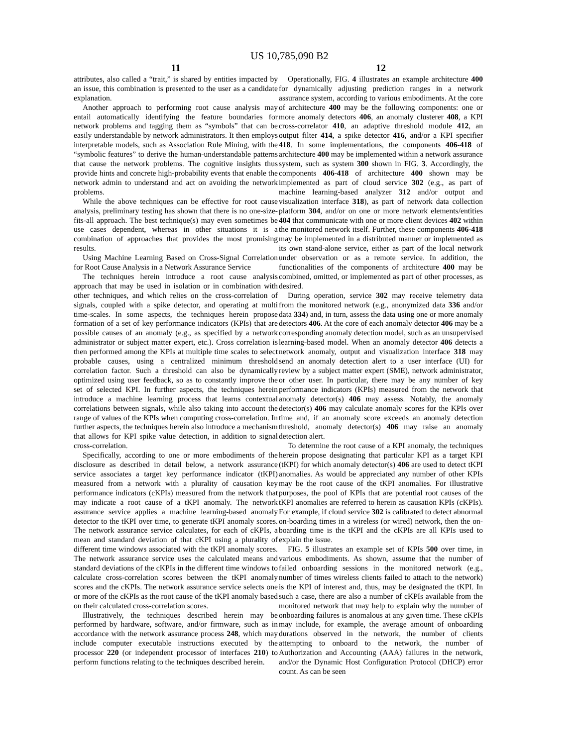US 10,785,090 B2
11
attributes, also called a “trait,” is shared by entities impacted by an issue, this combination is presented to the user as a candidate explanation.
Another approach to performing root cause analysis may entail automatically identifying the feature boundaries for network problems and tagging them as “symbols” that can be easily understandable by network administrators. It then employs interpretable models, such as Association Rule Mining, with the “symbolic features” to derive the human-understandable patterns that cause the network problems. The cognitive insights thus provide hints and concrete high-probability events that enable the network admin to understand and act on avoiding the network problems.
While the above techniques can be effective for root cause analysis, preliminary testing has shown that there is no one-size-fits-all approach. The best technique(s) may even sometimes be use cases dependent, whereas in other situations it is a combination of approaches that provides the most promising results.
Using Machine Learning Based on Cross-Signal Correlation for Root Cause Analysis in a Network Assurance Service
The techniques herein introduce a root cause analysis approach that may be used in isolation or in combination with other techniques, and which relies on the cross-correlation of signals, coupled with a spike detector, and operating at multi time-scales. In some aspects, the techniques herein propose formation of a set of key performance indicators (KPIs) that are possible causes of an anomaly (e.g., as specified by a network administrator or subject matter expert, etc.). Cross correlation is then performed among the KPIs at multiple time scales to select probable causes, using a centralized minimum threshold correlation factor. Such a threshold can also be dynamically optimized using user feedback, so as to constantly improve the set of selected KPI. In further aspects, the techniques herein introduce a machine learning process that learns contextual correlations between signals, while also taking into account the range of values of the KPIs when computing cross-correlation. In further aspects, the techniques herein also introduce a mechanism that allows for KPI spike value detection, in addition to signal cross-correlation.
Specifically, according to one or more embodiments of the disclosure as described in detail below, a network assurance service associates a target key performance indicator (tKPI) measured from a network with a plurality of causation key performance indicators (cKPIs) measured from the network that may indicate a root cause of a tKPI anomaly. The network assurance service applies a machine learning-based anomaly detector to the tKPI over time, to generate tKPI anomaly scores. The network assurance service calculates, for each of cKPIs, a mean and standard deviation of that cKPI using a plurality of different time windows associated with the tKPI anomaly scores. The network assurance service uses the calculated means and standard deviations of the cKPIs in the different time windows to calculate cross-correlation scores between the tKPI anomaly scores and the cKPIs. The network assurance service selects one or more of the cKPIs as the root cause of the tKPI anomaly based on their calculated cross-correlation scores.
Illustratively, the techniques described herein may be performed by hardware, software, and/or firmware, such as in accordance with the network assurance process 248, which may include computer executable instructions executed by the processor 220 (or independent processor of interfaces 210) to perform functions relating to the techniques described herein.
12
Operationally, FIG. 4 illustrates an example architecture 400 for dynamically adjusting prediction ranges in a network assurance system, according to various embodiments. At the core of architecture 400 may be the following components: one or more anomaly detectors 406, an anomaly clusterer 408, a KPI cross-correlator 410, an adaptive threshold module 412, an output filter 414, a spike detector 416, and/or a KPI specifier 418. In some implementations, the components 406-418 of architecture 400 may be implemented within a network assurance system, such as system 300 shown in FIG. 3. Accordingly, the components 406-418 of architecture 400 shown may be implemented as part of cloud service 302 (e.g., as part of machine learning-based analyzer 312 and/or output and visualization interface 318), as part of network data collection platform 304, and/or on one or more network elements/entities 404 that communicate with one or more client devices 402 within the monitored network itself. Further, these components 406-418 may be implemented in a distributed manner or implemented as its own stand-alone service, either as part of the local network under observation or as a remote service. In addition, the functionalities of the components of architecture 400 may be combined, omitted, or implemented as part of other processes, as desired.
During operation, service 302 may receive telemetry data from the monitored network (e.g., anonymized data 336 and/or data 334) and, in turn, assess the data using one or more anomaly detectors 406. At the core of each anomaly detector 406 may be a corresponding anomaly detection model, such as an unsupervised learning-based model. When an anomaly detector 406 detects a network anomaly, output and visualization interface 318 may send an anomaly detection alert to a user interface (UI) for review by a subject matter expert (SME), network administrator, or other user. In particular, there may be any number of key performance indicators (KPIs) measured from the network that anomaly detector(s) 406 may assess. Notably, the anomaly detector(s) 406 may calculate anomaly scores for the KPIs over time and, if an anomaly score exceeds an anomaly detection threshold, anomaly detector(s) 406 may raise an anomaly detection alert.
To determine the root cause of a KPI anomaly, the techniques herein propose designating that particular KPI as a target KPI (tKPI) for which anomaly detector(s) 406 are used to detect tKPI anomalies. As would be appreciated any number of other KPIs may be the root cause of the tKPI anomalies. For illustrative purposes, the pool of KPIs that are potential root causes of the tKPI anomalies are referred to herein as causation KPIs (cKPIs). For example, if cloud service 302 is calibrated to detect abnormal on-boarding times in a wireless (or wired) network, then the on-boarding time is the tKPI and the cKPIs are all KPIs used to explain the issue.
FIG. 5 illustrates an example set of KPIs 500 over time, in various embodiments. As shown, assume that the number of failed onboarding sessions in the monitored network (e.g., number of times wireless clients failed to attach to the network) is the KPI of interest and, thus, may be designated the tKPI. In such a case, there are also a number of cKPIs available from the monitored network that may help to explain why the number of onboarding failures is anomalous at any given time. These cKPIs may include, for example, the average amount of onboarding durations observed in the network, the number of clients attempting to onboard to the network, the number of Authorization and Accounting (AAA) failures in the network, and/or the Dynamic Host Configuration Protocol (DHCP) error count. As can be seen